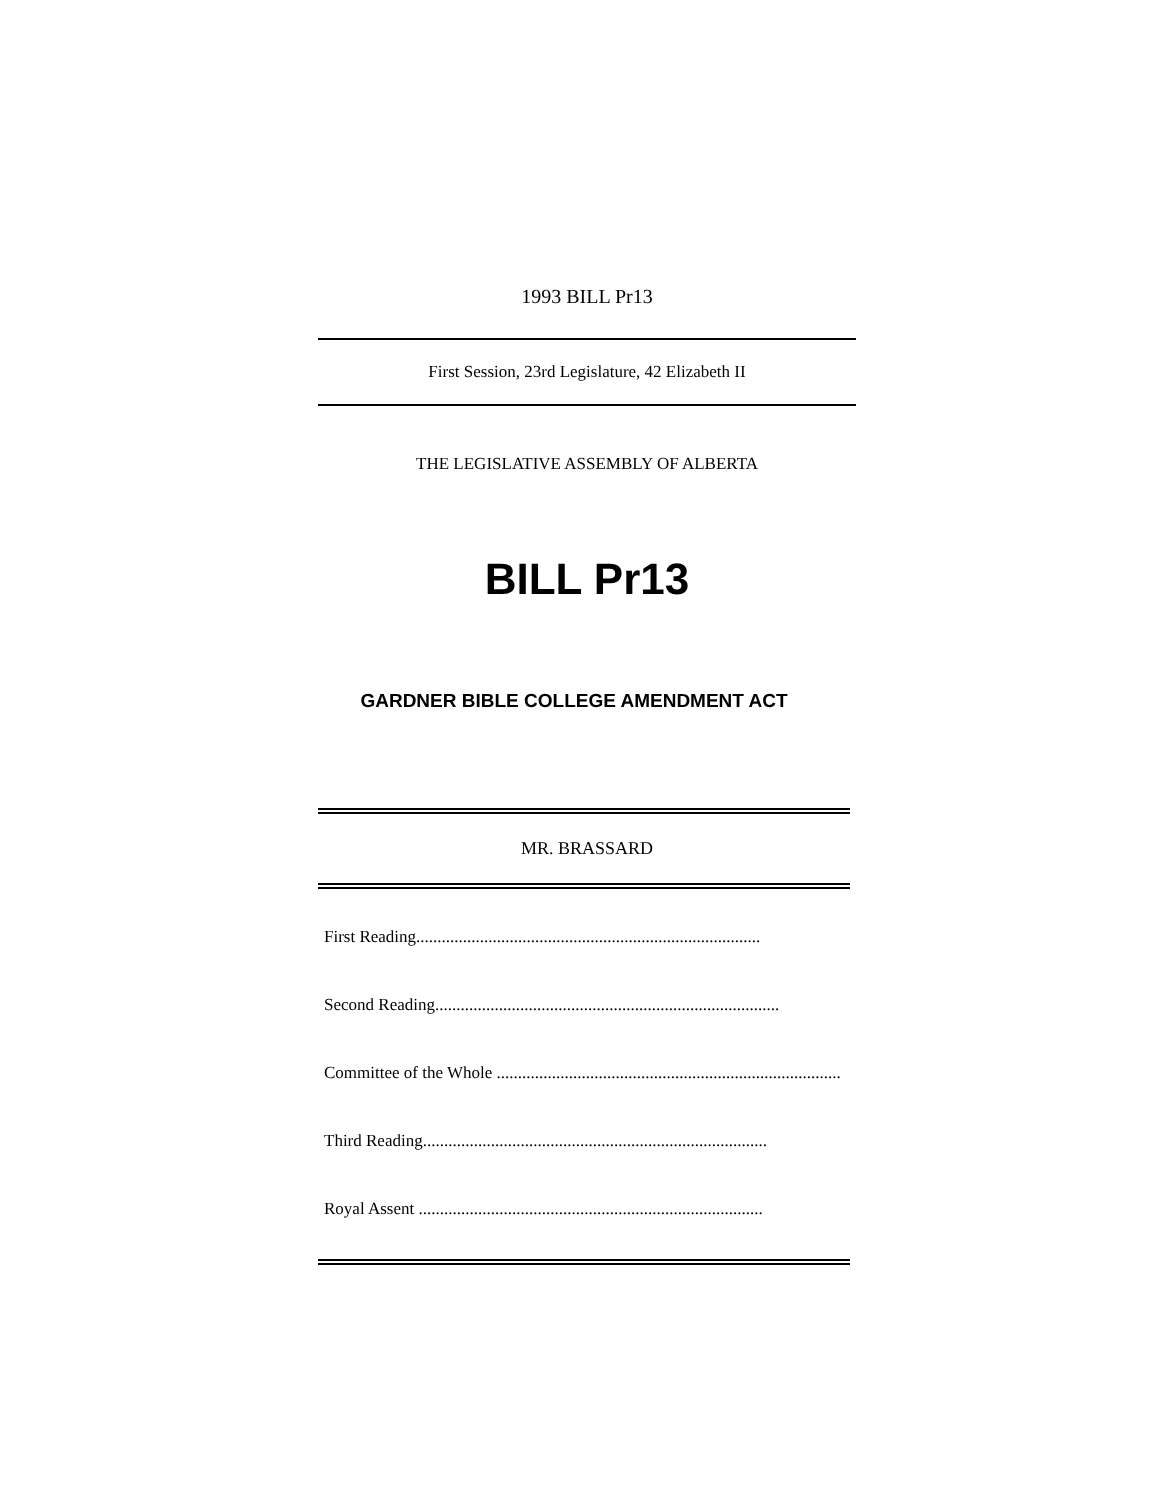1993 BILL Pr13
First Session, 23rd Legislature, 42 Elizabeth II
THE LEGISLATIVE ASSEMBLY OF ALBERTA
BILL Pr13
GARDNER BIBLE COLLEGE AMENDMENT ACT
MR. BRASSARD
First Reading.................................................................................
Second Reading.................................................................................
Committee of the Whole .................................................................................
Third Reading.................................................................................
Royal Assent .................................................................................